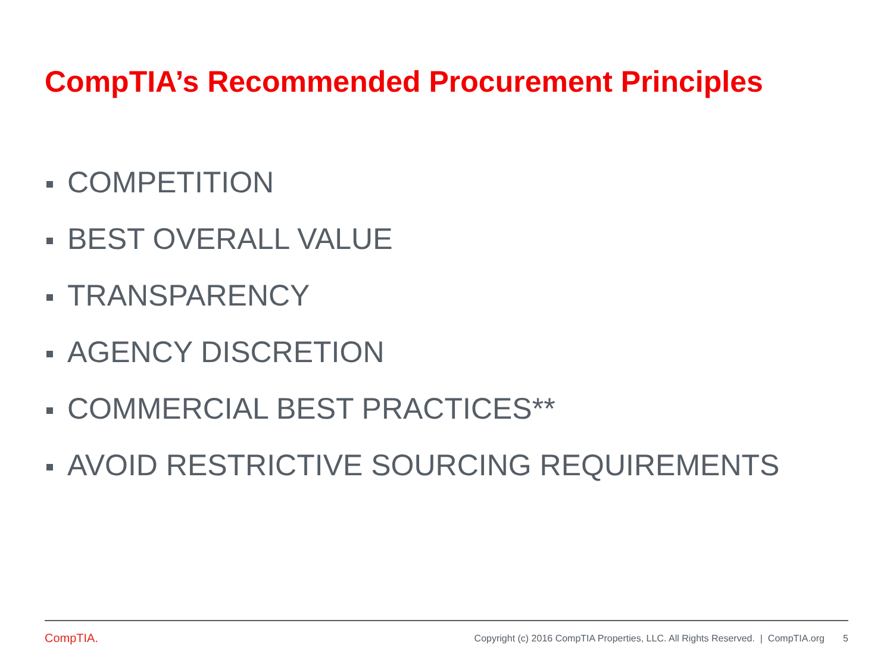CompTIA’s Recommended Procurement Principles
COMPETITION
BEST OVERALL VALUE
TRANSPARENCY
AGENCY DISCRETION
COMMERCIAL BEST PRACTICES**
AVOID RESTRICTIVE SOURCING REQUIREMENTS
CompTIA. Copyright (c) 2016 CompTIA Properties, LLC. All Rights Reserved. | CompTIA.org 5